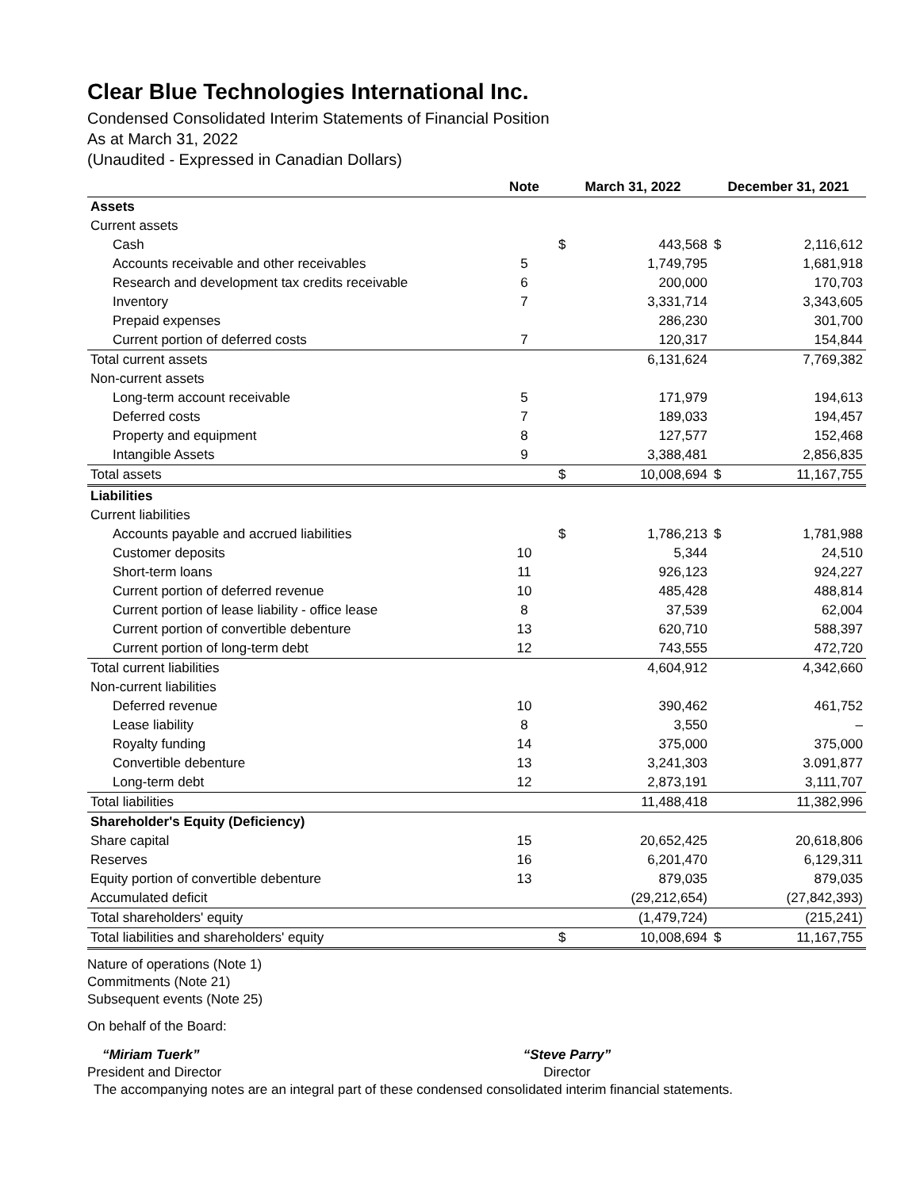Clear Blue Technologies International Inc.
Condensed Consolidated Interim Statements of Financial Position
As at March 31, 2022
(Unaudited - Expressed in Canadian Dollars)
| | Note | March 31, 2022 | | December 31, 2021 | |
| --- | --- | --- | --- | --- | --- |
| Assets | | | | | |
| Current assets | | | | | |
| Cash | | $ | 443,568 | $ | 2,116,612 |
| Accounts receivable and other receivables | 5 | | 1,749,795 | | 1,681,918 |
| Research and development tax credits receivable | 6 | | 200,000 | | 170,703 |
| Inventory | 7 | | 3,331,714 | | 3,343,605 |
| Prepaid expenses | | | 286,230 | | 301,700 |
| Current portion of deferred costs | 7 | | 120,317 | | 154,844 |
| Total current assets | | | 6,131,624 | | 7,769,382 |
| Non-current assets | | | | | |
| Long-term account receivable | 5 | | 171,979 | | 194,613 |
| Deferred costs | 7 | | 189,033 | | 194,457 |
| Property and equipment | 8 | | 127,577 | | 152,468 |
| Intangible Assets | 9 | | 3,388,481 | | 2,856,835 |
| Total assets | | $ | 10,008,694 | $ | 11,167,755 |
| Liabilities | | | | | |
| Current liabilities | | | | | |
| Accounts payable and accrued liabilities | | $ | 1,786,213 | $ | 1,781,988 |
| Customer deposits | 10 | | 5,344 | | 24,510 |
| Short-term loans | 11 | | 926,123 | | 924,227 |
| Current portion of deferred revenue | 10 | | 485,428 | | 488,814 |
| Current portion of lease liability - office lease | 8 | | 37,539 | | 62,004 |
| Current portion of convertible debenture | 13 | | 620,710 | | 588,397 |
| Current portion of long-term debt | 12 | | 743,555 | | 472,720 |
| Total current liabilities | | | 4,604,912 | | 4,342,660 |
| Non-current liabilities | | | | | |
| Deferred revenue | 10 | | 390,462 | | 461,752 |
| Lease liability | 8 | | 3,550 | | – |
| Royalty funding | 14 | | 375,000 | | 375,000 |
| Convertible debenture | 13 | | 3,241,303 | | 3.091,877 |
| Long-term debt | 12 | | 2,873,191 | | 3,111,707 |
| Total liabilities | | | 11,488,418 | | 11,382,996 |
| Shareholder's Equity (Deficiency) | | | | | |
| Share capital | 15 | | 20,652,425 | | 20,618,806 |
| Reserves | 16 | | 6,201,470 | | 6,129,311 |
| Equity portion of convertible debenture | 13 | | 879,035 | | 879,035 |
| Accumulated deficit | | | (29,212,654) | | (27,842,393) |
| Total shareholders' equity | | | (1,479,724) | | (215,241) |
| Total liabilities and shareholders' equity | | $ | 10,008,694 | $ | 11,167,755 |
Nature of operations (Note 1)
Commitments (Note 21)
Subsequent events (Note 25)
On behalf of the Board:
“Miriam Tuerk”
President and Director
“Steve Parry”
Director
The accompanying notes are an integral part of these condensed consolidated interim financial statements.